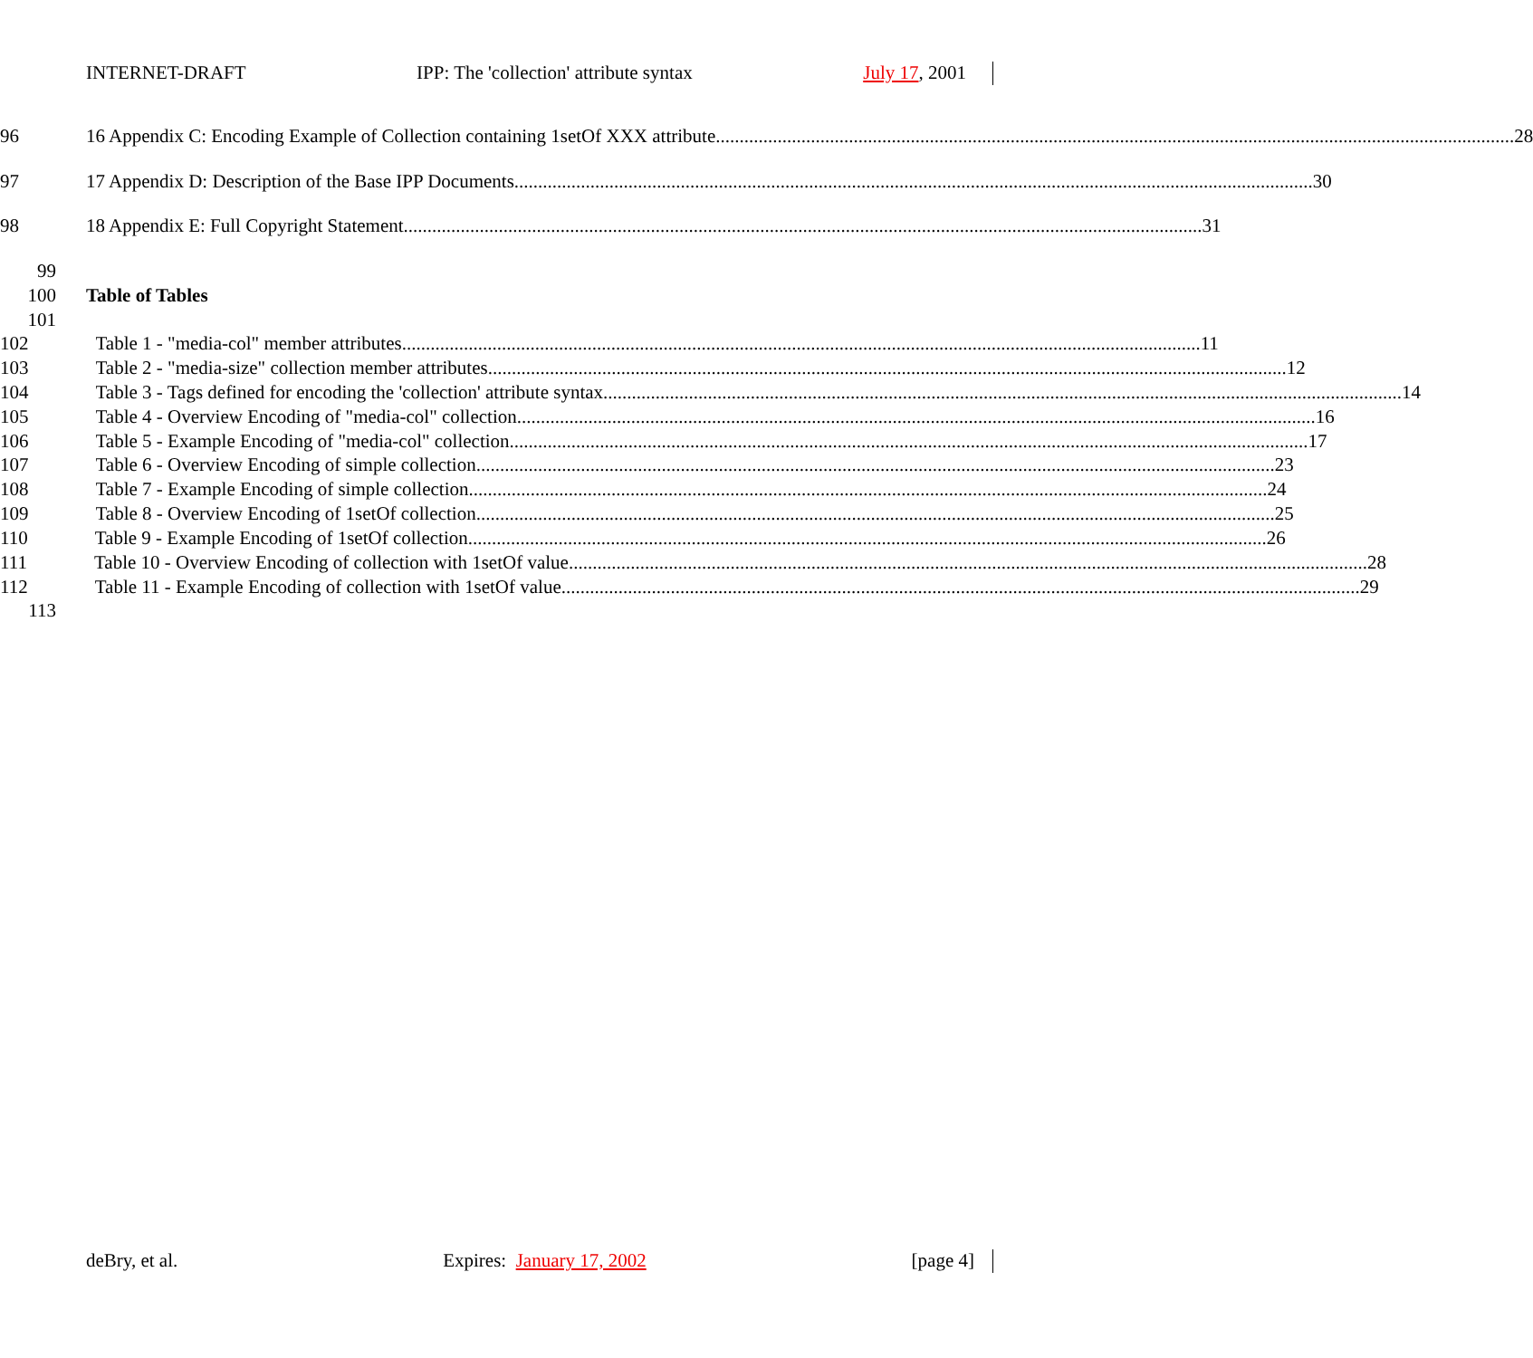INTERNET-DRAFT IPP: The 'collection' attribute syntax July 17, 2001
96 16 Appendix C: Encoding Example of Collection containing 1setOf XXX attribute 28
97 17 Appendix D: Description of the Base IPP Documents 30
98 18 Appendix E: Full Copyright Statement 31
99
100 Table of Tables
101
102 Table 1 - "media-col" member attributes 11
103 Table 2 - "media-size" collection member attributes 12
104 Table 3 - Tags defined for encoding the 'collection' attribute syntax 14
105 Table 4 - Overview Encoding of "media-col" collection 16
106 Table 5 - Example Encoding of "media-col" collection 17
107 Table 6 - Overview Encoding of simple collection 23
108 Table 7 - Example Encoding of simple collection 24
109 Table 8 - Overview Encoding of 1setOf collection 25
110 Table 9 - Example Encoding of 1setOf collection 26
111 Table 10 - Overview Encoding of collection with 1setOf value 28
112 Table 11 - Example Encoding of collection with 1setOf value 29
113
deBry, et al. Expires: January 17, 2002 [page 4]